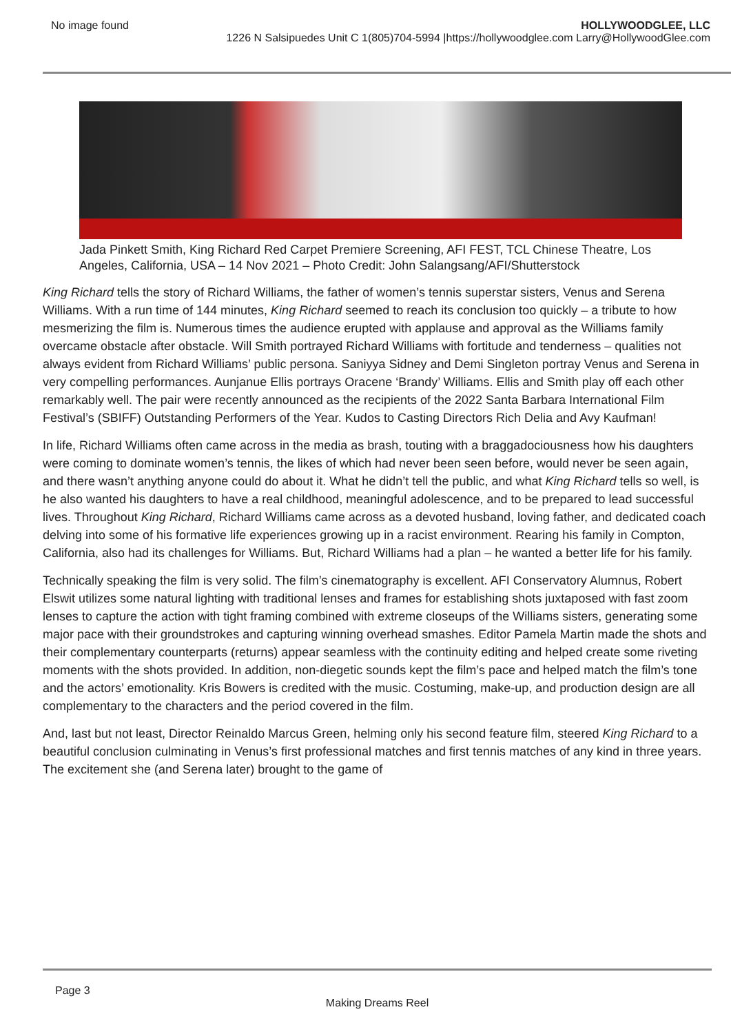No image found HOLLYWOODGLEE, LLC
1226 N Salsipuedes Unit C 1(805)704-5994 |https://hollywoodglee.com Larry@HollywoodGlee.com
Jada Pinkett Smith, King Richard Red Carpet Premiere Screening, AFI FEST, TCL Chinese Theatre, Los Angeles, California, USA – 14 Nov 2021 – Photo Credit: John Salangsang/AFI/Shutterstock
King Richard tells the story of Richard Williams, the father of women’s tennis superstar sisters, Venus and Serena Williams. With a run time of 144 minutes, King Richard seemed to reach its conclusion too quickly – a tribute to how mesmerizing the film is. Numerous times the audience erupted with applause and approval as the Williams family overcame obstacle after obstacle. Will Smith portrayed Richard Williams with fortitude and tenderness – qualities not always evident from Richard Williams’ public persona. Saniyya Sidney and Demi Singleton portray Venus and Serena in very compelling performances. Aunjanue Ellis portrays Oracene ‘Brandy’ Williams. Ellis and Smith play off each other remarkably well. The pair were recently announced as the recipients of the 2022 Santa Barbara International Film Festival’s (SBIFF) Outstanding Performers of the Year. Kudos to Casting Directors Rich Delia and Avy Kaufman!
In life, Richard Williams often came across in the media as brash, touting with a braggadociousness how his daughters were coming to dominate women’s tennis, the likes of which had never been seen before, would never be seen again, and there wasn’t anything anyone could do about it. What he didn’t tell the public, and what King Richard tells so well, is he also wanted his daughters to have a real childhood, meaningful adolescence, and to be prepared to lead successful lives. Throughout King Richard, Richard Williams came across as a devoted husband, loving father, and dedicated coach delving into some of his formative life experiences growing up in a racist environment. Rearing his family in Compton, California, also had its challenges for Williams. But, Richard Williams had a plan – he wanted a better life for his family.
Technically speaking the film is very solid. The film’s cinematography is excellent. AFI Conservatory Alumnus, Robert Elswit utilizes some natural lighting with traditional lenses and frames for establishing shots juxtaposed with fast zoom lenses to capture the action with tight framing combined with extreme closeups of the Williams sisters, generating some major pace with their groundstrokes and capturing winning overhead smashes. Editor Pamela Martin made the shots and their complementary counterparts (returns) appear seamless with the continuity editing and helped create some riveting moments with the shots provided. In addition, non-diegetic sounds kept the film’s pace and helped match the film’s tone and the actors’ emotionality. Kris Bowers is credited with the music. Costuming, make-up, and production design are all complementary to the characters and the period covered in the film.
And, last but not least, Director Reinaldo Marcus Green, helming only his second feature film, steered King Richard to a beautiful conclusion culminating in Venus’s first professional matches and first tennis matches of any kind in three years. The excitement she (and Serena later) brought to the game of
Page 3
Making Dreams Reel